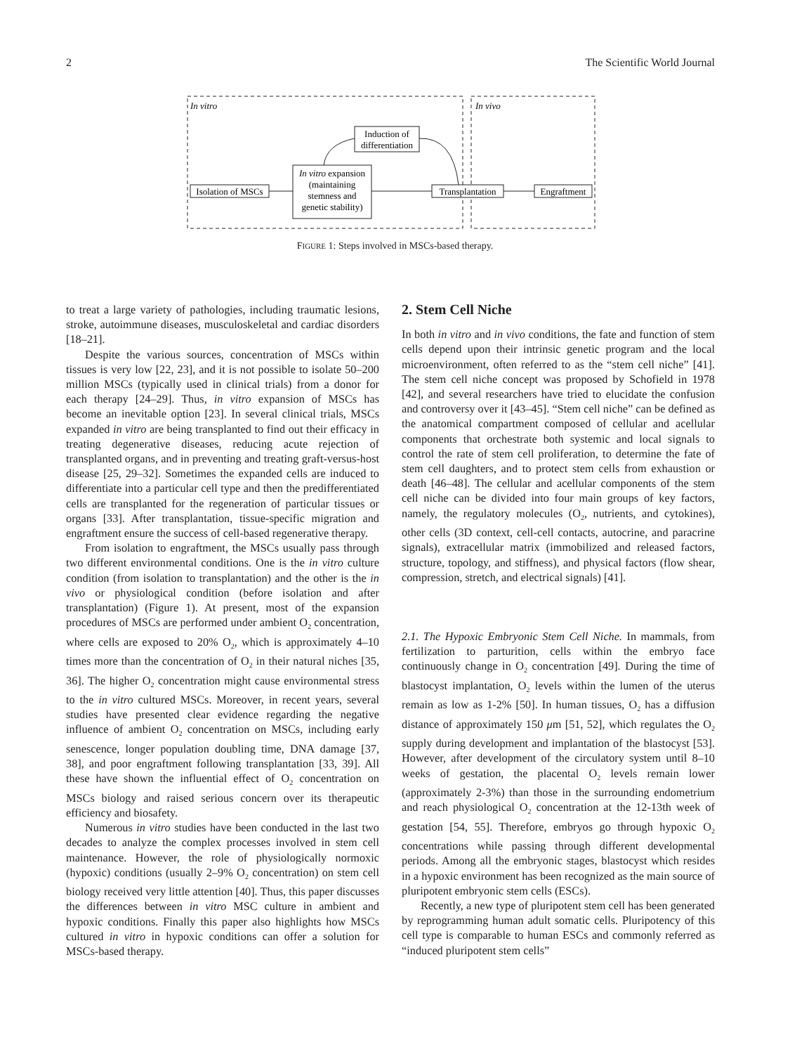2 The Scientific World Journal
In vitro
In vivo
Induction of
differentiation
In vitro expansion
(maintaining
stemness and
genetic stability)
Isolation of MSCs
Transplantation
Engraftment
FIGURE 1: Steps involved in MSCs-based therapy.
to treat a large variety of pathologies, including traumatic lesions, stroke, autoimmune diseases, musculoskeletal and cardiac disorders [18–21].
Despite the various sources, concentration of MSCs within tissues is very low [22, 23], and it is not possible to isolate 50–200 million MSCs (typically used in clinical trials) from a donor for each therapy [24–29]. Thus, in vitro expansion of MSCs has become an inevitable option [23]. In several clinical trials, MSCs expanded in vitro are being transplanted to find out their efficacy in treating degenerative diseases, reducing acute rejection of transplanted organs, and in preventing and treating graft-versus-host disease [25, 29–32]. Sometimes the expanded cells are induced to differentiate into a particular cell type and then the predifferentiated cells are transplanted for the regeneration of particular tissues or organs [33]. After transplantation, tissue-specific migration and engraftment ensure the success of cell-based regenerative therapy.
From isolation to engraftment, the MSCs usually pass through two different environmental conditions. One is the in vitro culture condition (from isolation to transplantation) and the other is the in vivo or physiological condition (before isolation and after transplantation) (Figure 1). At present, most of the expansion procedures of MSCs are performed under ambient O<sub>2</sub> concentration, where cells are exposed to 20% O<sub>2</sub>, which is approximately 4–10 times more than the concentration of O<sub>2</sub> in their natural niches [35, 36]. The higher O<sub>2</sub> concentration might cause environmental stress to the in vitro cultured MSCs. Moreover, in recent years, several studies have presented clear evidence regarding the negative influence of ambient O<sub>2</sub> concentration on MSCs, including early senescence, longer population doubling time, DNA damage [37, 38], and poor engraftment following transplantation [33, 39]. All these have shown the influential effect of O<sub>2</sub> concentration on MSCs biology and raised serious concern over its therapeutic efficiency and biosafety.
Numerous in vitro studies have been conducted in the last two decades to analyze the complex processes involved in stem cell maintenance. However, the role of physiologically normoxic (hypoxic) conditions (usually 2–9% O<sub>2</sub> concentration) on stem cell biology received very little attention [40]. Thus, this paper discusses the differences between in vitro MSC culture in ambient and hypoxic conditions. Finally this paper also highlights how MSCs cultured in vitro in hypoxic conditions can offer a solution for MSCs-based therapy.
2. Stem Cell Niche
In both in vitro and in vivo conditions, the fate and function of stem cells depend upon their intrinsic genetic program and the local microenvironment, often referred to as the “stem cell niche” [41]. The stem cell niche concept was proposed by Schofield in 1978 [42], and several researchers have tried to elucidate the confusion and controversy over it [43–45]. “Stem cell niche” can be defined as the anatomical compartment composed of cellular and acellular components that orchestrate both systemic and local signals to control the rate of stem cell proliferation, to determine the fate of stem cell daughters, and to protect stem cells from exhaustion or death [46–48]. The cellular and acellular components of the stem cell niche can be divided into four main groups of key factors, namely, the regulatory molecules (O<sub>2</sub>, nutrients, and cytokines), other cells (3D context, cell-cell contacts, autocrine, and paracrine signals), extracellular matrix (immobilized and released factors, structure, topology, and stiffness), and physical factors (flow shear, compression, stretch, and electrical signals) [41].
2.1. The Hypoxic Embryonic Stem Cell Niche. In mammals, from fertilization to parturition, cells within the embryo face continuously change in O<sub>2</sub> concentration [49]. During the time of blastocyst implantation, O<sub>2</sub> levels within the lumen of the uterus remain as low as 1-2% [50]. In human tissues, O<sub>2</sub> has a diffusion distance of approximately 150 μm [51, 52], which regulates the O<sub>2</sub> supply during development and implantation of the blastocyst [53]. However, after development of the circulatory system until 8–10 weeks of gestation, the placental O<sub>2</sub> levels remain lower (approximately 2-3%) than those in the surrounding endometrium and reach physiological O<sub>2</sub> concentration at the 12-13th week of gestation [54, 55]. Therefore, embryos go through hypoxic O<sub>2</sub> concentrations while passing through different developmental periods. Among all the embryonic stages, blastocyst which resides in a hypoxic environment has been recognized as the main source of pluripotent embryonic stem cells (ESCs).
Recently, a new type of pluripotent stem cell has been generated by reprogramming human adult somatic cells. Pluripotency of this cell type is comparable to human ESCs and commonly referred as “induced pluripotent stem cells”